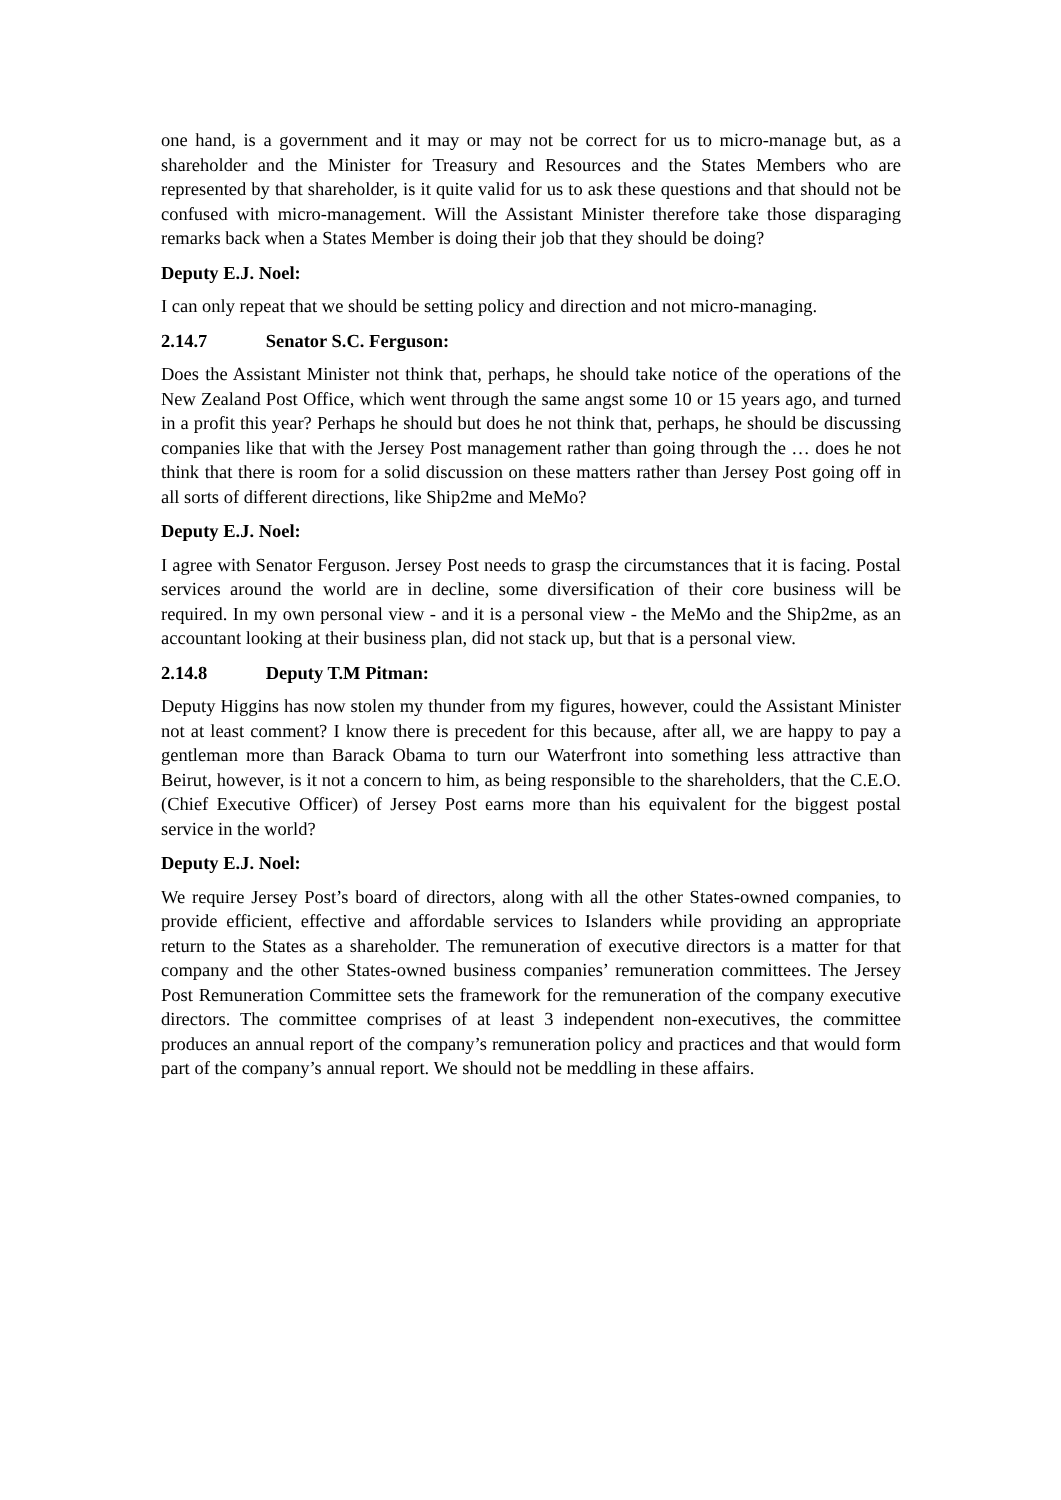one hand, is a government and it may or may not be correct for us to micro-manage but, as a shareholder and the Minister for Treasury and Resources and the States Members who are represented by that shareholder, is it quite valid for us to ask these questions and that should not be confused with micro-management. Will the Assistant Minister therefore take those disparaging remarks back when a States Member is doing their job that they should be doing?
Deputy E.J. Noel:
I can only repeat that we should be setting policy and direction and not micro-managing.
2.14.7 Senator S.C. Ferguson:
Does the Assistant Minister not think that, perhaps, he should take notice of the operations of the New Zealand Post Office, which went through the same angst some 10 or 15 years ago, and turned in a profit this year? Perhaps he should but does he not think that, perhaps, he should be discussing companies like that with the Jersey Post management rather than going through the … does he not think that there is room for a solid discussion on these matters rather than Jersey Post going off in all sorts of different directions, like Ship2me and MeMo?
Deputy E.J. Noel:
I agree with Senator Ferguson. Jersey Post needs to grasp the circumstances that it is facing. Postal services around the world are in decline, some diversification of their core business will be required. In my own personal view - and it is a personal view - the MeMo and the Ship2me, as an accountant looking at their business plan, did not stack up, but that is a personal view.
2.14.8 Deputy T.M Pitman:
Deputy Higgins has now stolen my thunder from my figures, however, could the Assistant Minister not at least comment? I know there is precedent for this because, after all, we are happy to pay a gentleman more than Barack Obama to turn our Waterfront into something less attractive than Beirut, however, is it not a concern to him, as being responsible to the shareholders, that the C.E.O. (Chief Executive Officer) of Jersey Post earns more than his equivalent for the biggest postal service in the world?
Deputy E.J. Noel:
We require Jersey Post’s board of directors, along with all the other States-owned companies, to provide efficient, effective and affordable services to Islanders while providing an appropriate return to the States as a shareholder. The remuneration of executive directors is a matter for that company and the other States-owned business companies’ remuneration committees. The Jersey Post Remuneration Committee sets the framework for the remuneration of the company executive directors. The committee comprises of at least 3 independent non-executives, the committee produces an annual report of the company’s remuneration policy and practices and that would form part of the company’s annual report. We should not be meddling in these affairs.